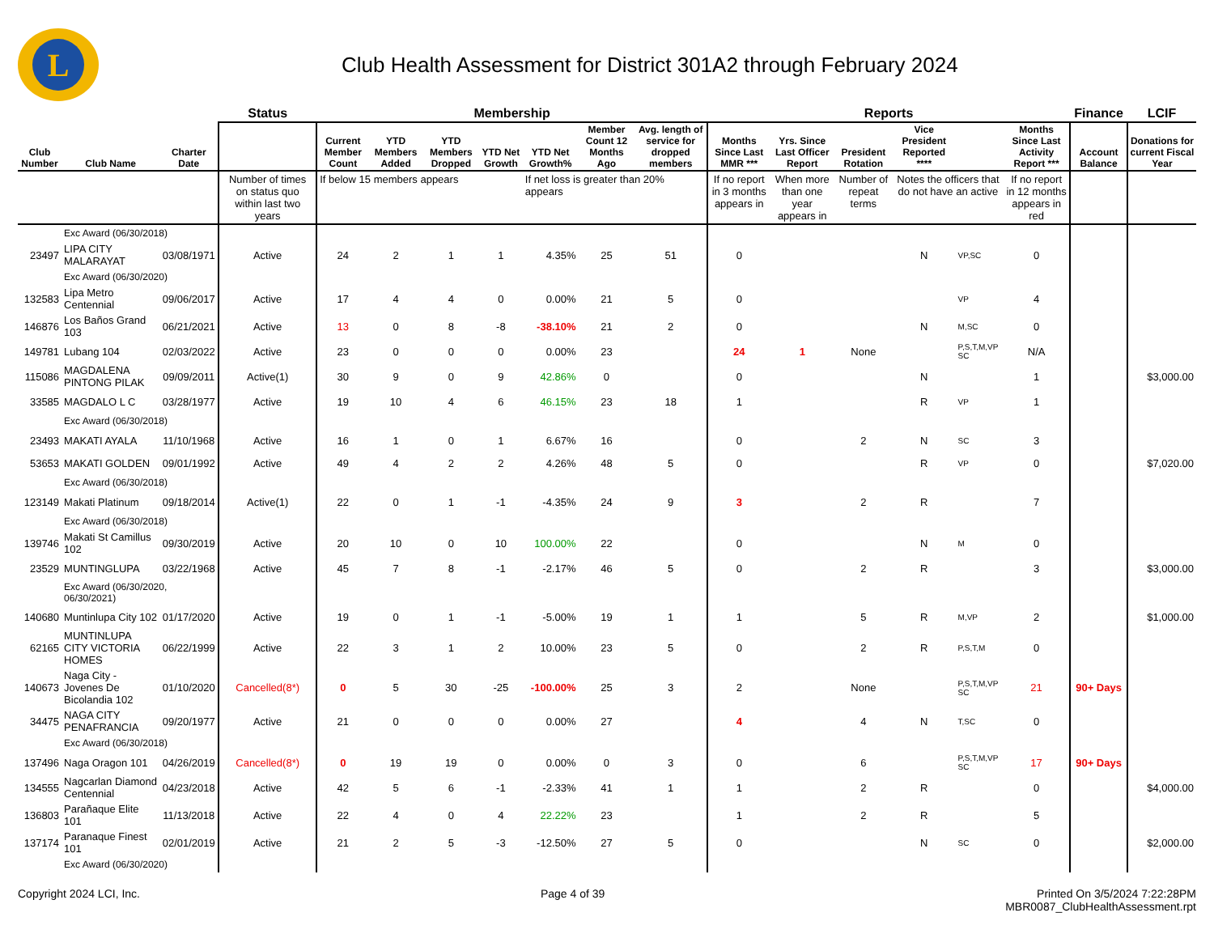L
Club Health Assessment for District 301A2 through February 2024
| | | | Status | Membership | | | | | | | Reports | | | | | | Finance | LCIF |
| --- | --- | --- | --- | --- | --- | --- | --- | --- | --- | --- | --- | --- | --- | --- | --- | --- | --- | --- |
| Club Number | Club Name | Charter Date | | Current Member Count | YTD Members Added | YTD Members Dropped | YTD Net Growth | YTD Net Growth% | Member Count 12 Months Ago | Avg. length of service for dropped members | Months Since Last MMR *** | Yrs. Since Last Officer Report | President Rotation | Vice President Reported **** | | Months Since Last Activity Report *** | Account Balance | Donations for current Fiscal Year |
| | | | Number of times on status quo within last two years | If below 15 members appears | | | | If net loss is greater than 20% appears | | | If no report in 3 months appears in | When more than one year appears in | Number of repeat terms | Notes the officers that do not have an active | | If no report in 12 months appears in red | | |
| | Exc Award (06/30/2018) | | | | | | | | | | | | | | | | | |
| 23497 | LIPA CITY MALARAYAT | 03/08/1971 | Active | 24 | 2 | 1 | 1 | 4.35% | 25 | 51 | 0 | | | N | VP,SC | 0 | | |
| | Exc Award (06/30/2020) | | | | | | | | | | | | | | | | | |
| 132583 | Lipa Metro Centennial | 09/06/2017 | Active | 17 | 4 | 4 | 0 | 0.00% | 21 | 5 | 0 | | | | VP | 4 | | |
| 146876 | Los Baños Grand 103 | 06/21/2021 | Active | 13 | 0 | 8 | -8 | -38.10% | 21 | 2 | 0 | | | N | M,SC | 0 | | |
| 149781 | Lubang 104 | 02/03/2022 | Active | 23 | 0 | 0 | 0 | 0.00% | 23 | | 24 | 1 | None | | P,S,T,M,VP SC | N/A | | |
| 115086 | MAGDALENA PINTONG PILAK | 09/09/2011 | Active(1) | 30 | 9 | 0 | 9 | 42.86% | 0 | | 0 | | | N | | 1 | | $3,000.00 |
| 33585 | MAGDALO L C | 03/28/1977 | Active | 19 | 10 | 4 | 6 | 46.15% | 23 | 18 | 1 | | | R | VP | 1 | | |
| | Exc Award (06/30/2018) | | | | | | | | | | | | | | | | | |
| 23493 | MAKATI AYALA | 11/10/1968 | Active | 16 | 1 | 0 | 1 | 6.67% | 16 | | 0 | | 2 | N | SC | 3 | | |
| 53653 | MAKATI GOLDEN | 09/01/1992 | Active | 49 | 4 | 2 | 2 | 4.26% | 48 | 5 | 0 | | | R | VP | 0 | | $7,020.00 |
| | Exc Award (06/30/2018) | | | | | | | | | | | | | | | | | |
| 123149 | Makati Platinum | 09/18/2014 | Active(1) | 22 | 0 | 1 | -1 | -4.35% | 24 | 9 | 3 | | 2 | R | | 7 | | |
| | Exc Award (06/30/2018) | | | | | | | | | | | | | | | | | |
| 139746 | Makati St Camillus 102 | 09/30/2019 | Active | 20 | 10 | 0 | 10 | 100.00% | 22 | | 0 | | | N | M | 0 | | |
| 23529 | MUNTINGLUPA | 03/22/1968 | Active | 45 | 7 | 8 | -1 | -2.17% | 46 | 5 | 0 | | 2 | R | | 3 | | $3,000.00 |
| | Exc Award (06/30/2020, 06/30/2021) | | | | | | | | | | | | | | | | | |
| 140680 | Muntinlupa City 102 | 01/17/2020 | Active | 19 | 0 | 1 | -1 | -5.00% | 19 | 1 | 1 | | 5 | R | M,VP | 2 | | $1,000.00 |
| 62165 | MUNTINLUPA CITY VICTORIA HOMES | 06/22/1999 | Active | 22 | 3 | 1 | 2 | 10.00% | 23 | 5 | 0 | | 2 | R | P,S,T,M | 0 | | |
| 140673 | Naga City - Jovenes De Bicolandia 102 | 01/10/2020 | Cancelled(8*) | 0 | 5 | 30 | -25 | -100.00% | 25 | 3 | 2 | | None | | P,S,T,M,VP SC | 21 | 90+ Days | |
| 34475 | NAGA CITY PENAFRANCIA | 09/20/1977 | Active | 21 | 0 | 0 | 0 | 0.00% | 27 | | 4 | | 4 | N | T,SC | 0 | | |
| | Exc Award (06/30/2018) | | | | | | | | | | | | | | | | | |
| 137496 | Naga Oragon 101 | 04/26/2019 | Cancelled(8*) | 0 | 19 | 19 | 0 | 0.00% | 0 | 3 | 0 | | 6 | | P,S,T,M,VP SC | 17 | 90+ Days | |
| 134555 | Nagcarlan Diamond Centennial | 04/23/2018 | Active | 42 | 5 | 6 | -1 | -2.33% | 41 | 1 | 1 | | 2 | R | | 0 | | $4,000.00 |
| 136803 | Parañaque Elite 101 | 11/13/2018 | Active | 22 | 4 | 0 | 4 | 22.22% | 23 | | 1 | | 2 | R | | 5 | | |
| 137174 | Paranaque Finest 101 | 02/01/2019 | Active | 21 | 2 | 5 | -3 | -12.50% | 27 | 5 | 0 | | | N | SC | 0 | | $2,000.00 |
| | Exc Award (06/30/2020) | | | | | | | | | | | | | | | | | |
Copyright 2024 LCI, Inc. Page 4 of 39 Printed On 3/5/2024 7:22:28PM
MBR0087_ClubHealthAssessment.rpt